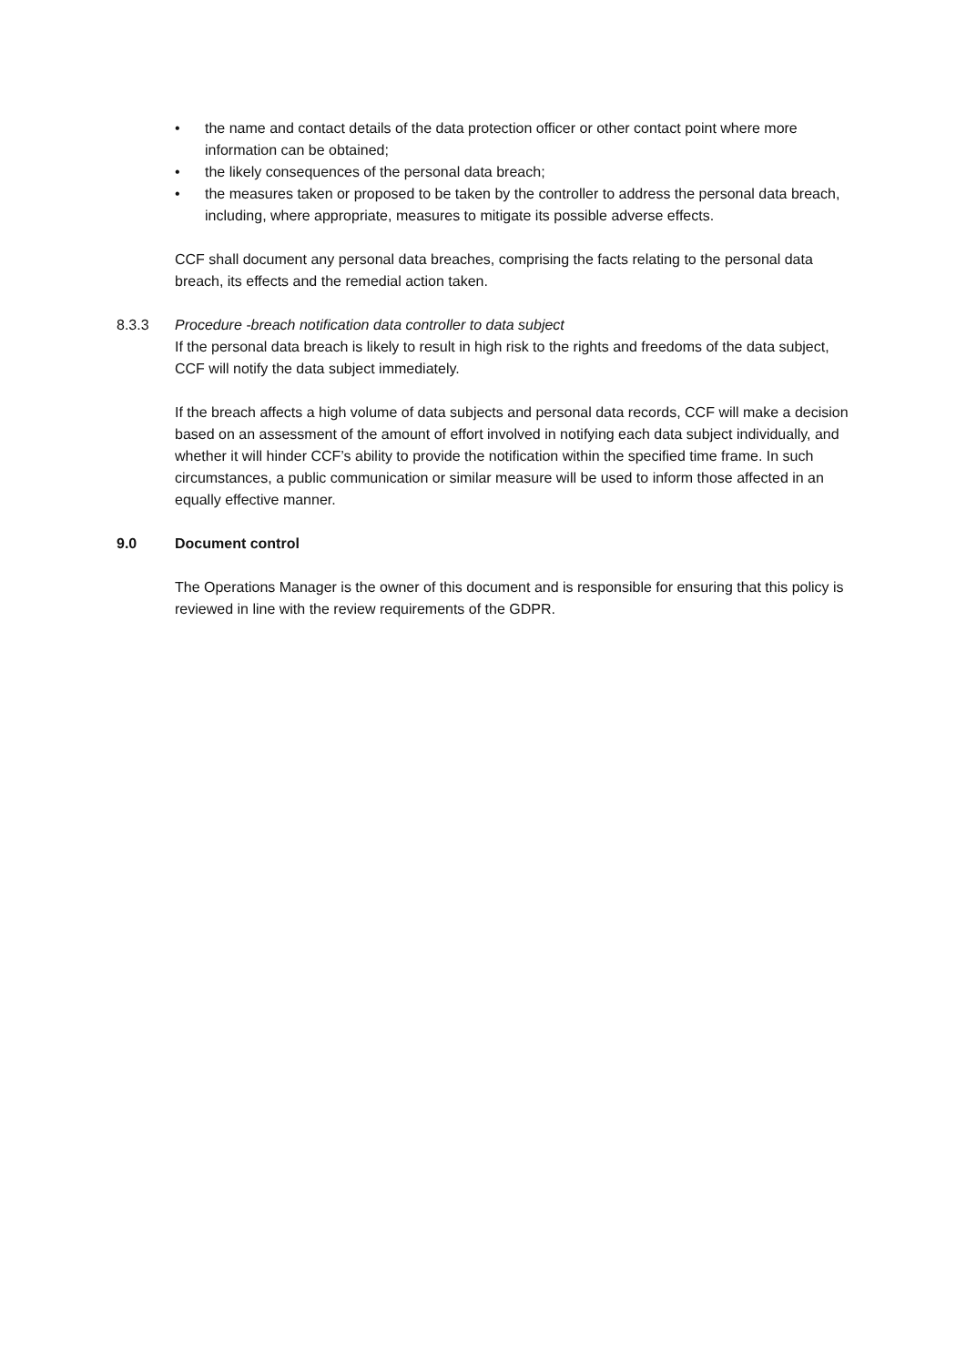• the name and contact details of the data protection officer or other contact point where more information can be obtained;
• the likely consequences of the personal data breach;
• the measures taken or proposed to be taken by the controller to address the personal data breach, including, where appropriate, measures to mitigate its possible adverse effects.
CCF shall document any personal data breaches, comprising the facts relating to the personal data breach, its effects and the remedial action taken.
8.3.3 Procedure -breach notification data controller to data subject
If the personal data breach is likely to result in high risk to the rights and freedoms of the data subject, CCF will notify the data subject immediately.
If the breach affects a high volume of data subjects and personal data records, CCF will make a decision based on an assessment of the amount of effort involved in notifying each data subject individually, and whether it will hinder CCF’s ability to provide the notification within the specified time frame. In such circumstances, a public communication or similar measure will be used to inform those affected in an equally effective manner.
9.0 Document control
The Operations Manager is the owner of this document and is responsible for ensuring that this policy is reviewed in line with the review requirements of the GDPR.